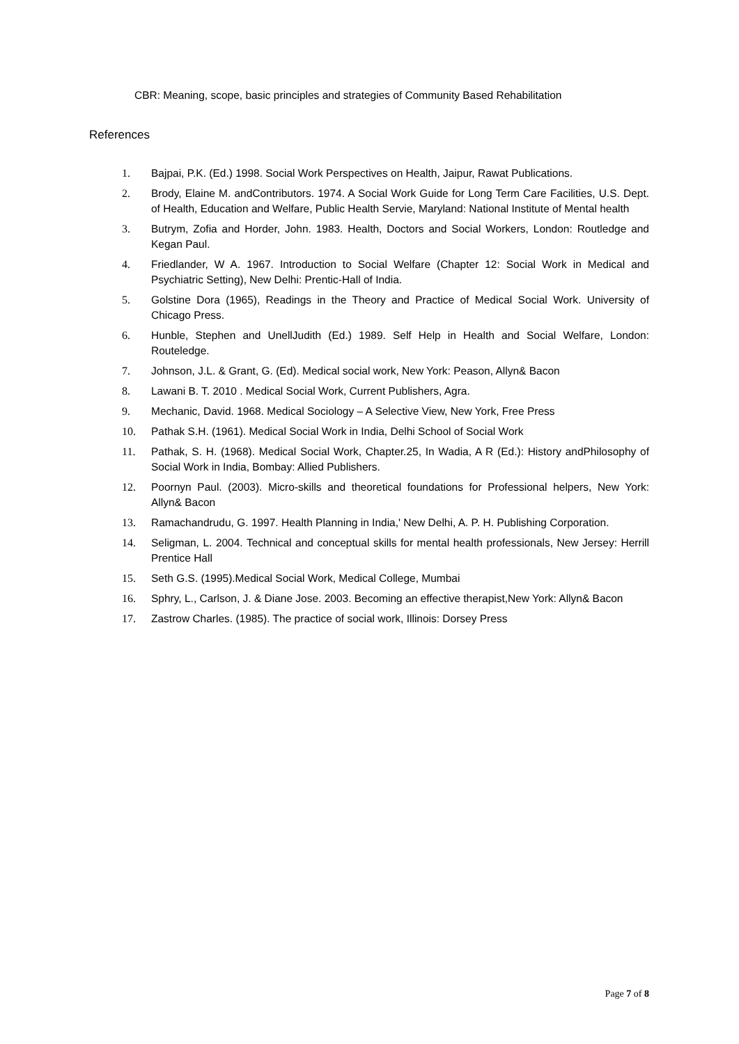CBR: Meaning, scope, basic principles and strategies of Community Based Rehabilitation
References
1. Bajpai, P.K. (Ed.) 1998. Social Work Perspectives on Health, Jaipur, Rawat Publications.
2. Brody, Elaine M. andContributors. 1974. A Social Work Guide for Long Term Care Facilities, U.S. Dept. of Health, Education and Welfare, Public Health Servie, Maryland: National Institute of Mental health
3. Butrym, Zofia and Horder, John. 1983. Health, Doctors and Social Workers, London: Routledge and Kegan Paul.
4. Friedlander, W A. 1967. Introduction to Social Welfare (Chapter 12: Social Work in Medical and Psychiatric Setting), New Delhi: Prentic-Hall of India.
5. Golstine Dora (1965), Readings in the Theory and Practice of Medical Social Work. University of Chicago Press.
6. Hunble, Stephen and UnellJudith (Ed.) 1989. Self Help in Health and Social Welfare, London: Routeledge.
7. Johnson, J.L. & Grant, G. (Ed). Medical social work, New York: Peason, Allyn& Bacon
8. Lawani B. T. 2010 . Medical Social Work, Current Publishers, Agra.
9. Mechanic, David. 1968. Medical Sociology – A Selective View, New York, Free Press
10. Pathak S.H. (1961). Medical Social Work in India, Delhi School of Social Work
11. Pathak, S. H. (1968). Medical Social Work, Chapter.25, In Wadia, A R (Ed.): History andPhilosophy of Social Work in India, Bombay: Allied Publishers.
12. Poornyn Paul. (2003). Micro-skills and theoretical foundations for Professional helpers, New York: Allyn& Bacon
13. Ramachandrudu, G. 1997. Health Planning in India,' New Delhi, A. P. H. Publishing Corporation.
14. Seligman, L. 2004. Technical and conceptual skills for mental health professionals, New Jersey: Herrill Prentice Hall
15. Seth G.S. (1995).Medical Social Work, Medical College, Mumbai
16. Sphry, L., Carlson, J. & Diane Jose. 2003. Becoming an effective therapist,New York: Allyn& Bacon
17. Zastrow Charles. (1985). The practice of social work, Illinois: Dorsey Press
Page 7 of 8